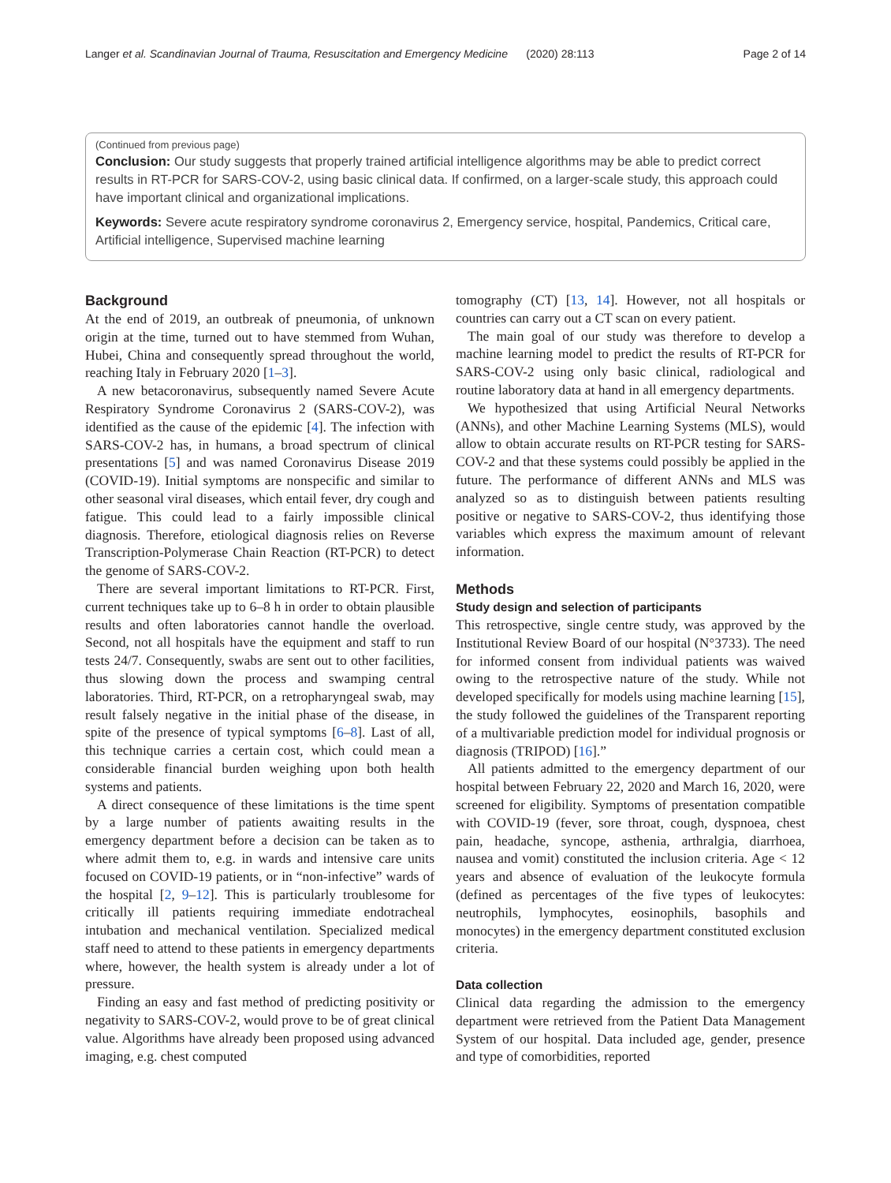Langer et al. Scandinavian Journal of Trauma, Resuscitation and Emergency Medicine (2020) 28:113 Page 2 of 14
(Continued from previous page)
Conclusion: Our study suggests that properly trained artificial intelligence algorithms may be able to predict correct results in RT-PCR for SARS-COV-2, using basic clinical data. If confirmed, on a larger-scale study, this approach could have important clinical and organizational implications.
Keywords: Severe acute respiratory syndrome coronavirus 2, Emergency service, hospital, Pandemics, Critical care, Artificial intelligence, Supervised machine learning
Background
At the end of 2019, an outbreak of pneumonia, of unknown origin at the time, turned out to have stemmed from Wuhan, Hubei, China and consequently spread throughout the world, reaching Italy in February 2020 [1–3].
A new betacoronavirus, subsequently named Severe Acute Respiratory Syndrome Coronavirus 2 (SARS-COV-2), was identified as the cause of the epidemic [4]. The infection with SARS-COV-2 has, in humans, a broad spectrum of clinical presentations [5] and was named Coronavirus Disease 2019 (COVID-19). Initial symptoms are nonspecific and similar to other seasonal viral diseases, which entail fever, dry cough and fatigue. This could lead to a fairly impossible clinical diagnosis. Therefore, etiological diagnosis relies on Reverse Transcription-Polymerase Chain Reaction (RT-PCR) to detect the genome of SARS-COV-2.
There are several important limitations to RT-PCR. First, current techniques take up to 6–8 h in order to obtain plausible results and often laboratories cannot handle the overload. Second, not all hospitals have the equipment and staff to run tests 24/7. Consequently, swabs are sent out to other facilities, thus slowing down the process and swamping central laboratories. Third, RT-PCR, on a retropharyngeal swab, may result falsely negative in the initial phase of the disease, in spite of the presence of typical symptoms [6–8]. Last of all, this technique carries a certain cost, which could mean a considerable financial burden weighing upon both health systems and patients.
A direct consequence of these limitations is the time spent by a large number of patients awaiting results in the emergency department before a decision can be taken as to where admit them to, e.g. in wards and intensive care units focused on COVID-19 patients, or in “non-infective” wards of the hospital [2, 9–12]. This is particularly troublesome for critically ill patients requiring immediate endotracheal intubation and mechanical ventilation. Specialized medical staff need to attend to these patients in emergency departments where, however, the health system is already under a lot of pressure.
Finding an easy and fast method of predicting positivity or negativity to SARS-COV-2, would prove to be of great clinical value. Algorithms have already been proposed using advanced imaging, e.g. chest computed
tomography (CT) [13, 14]. However, not all hospitals or countries can carry out a CT scan on every patient.
The main goal of our study was therefore to develop a machine learning model to predict the results of RT-PCR for SARS-COV-2 using only basic clinical, radiological and routine laboratory data at hand in all emergency departments.
We hypothesized that using Artificial Neural Networks (ANNs), and other Machine Learning Systems (MLS), would allow to obtain accurate results on RT-PCR testing for SARS-COV-2 and that these systems could possibly be applied in the future. The performance of different ANNs and MLS was analyzed so as to distinguish between patients resulting positive or negative to SARS-COV-2, thus identifying those variables which express the maximum amount of relevant information.
Methods
Study design and selection of participants
This retrospective, single centre study, was approved by the Institutional Review Board of our hospital (N°3733). The need for informed consent from individual patients was waived owing to the retrospective nature of the study. While not developed specifically for models using machine learning [15], the study followed the guidelines of the Transparent reporting of a multivariable prediction model for individual prognosis or diagnosis (TRIPOD) [16].”
All patients admitted to the emergency department of our hospital between February 22, 2020 and March 16, 2020, were screened for eligibility. Symptoms of presentation compatible with COVID-19 (fever, sore throat, cough, dyspnoea, chest pain, headache, syncope, asthenia, arthralgia, diarrhoea, nausea and vomit) constituted the inclusion criteria. Age < 12 years and absence of evaluation of the leukocyte formula (defined as percentages of the five types of leukocytes: neutrophils, lymphocytes, eosinophils, basophils and monocytes) in the emergency department constituted exclusion criteria.
Data collection
Clinical data regarding the admission to the emergency department were retrieved from the Patient Data Management System of our hospital. Data included age, gender, presence and type of comorbidities, reported